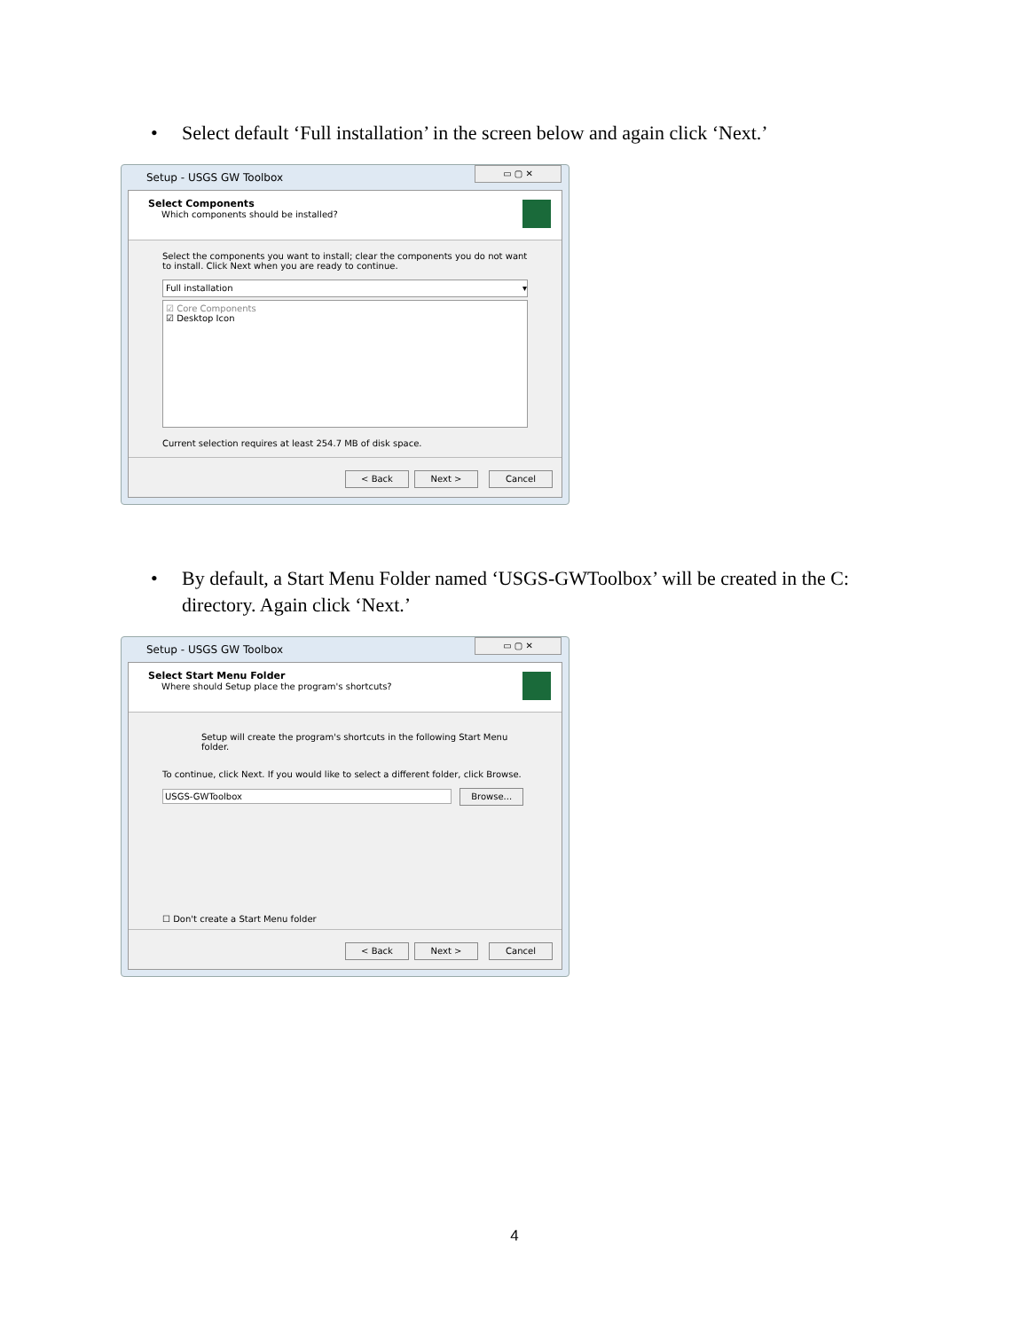•
Select default ‘Full installation’ in the screen below and again click ‘Next.’
Setup - USGS GW Toolbox
▭ ▢ ✕
Select Components
Which components should be installed?
Select the components you want to install; clear the components you do not want to install. Click Next when you are ready to continue.
Full installation ▾
☑ Core Components
☑ Desktop Icon
Current selection requires at least 254.7 MB of disk space.
< Back Next > Cancel
•
By default, a Start Menu Folder named ‘USGS-GWToolbox’ will be created in the C: directory. Again click ‘Next.’
Setup - USGS GW Toolbox
▭ ▢ ✕
Select Start Menu Folder
Where should Setup place the program's shortcuts?
Setup will create the program's shortcuts in the following Start Menu folder.
To continue, click Next. If you would like to select a different folder, click Browse.
USGS-GWToolbox Browse...
☐ Don't create a Start Menu folder
< Back Next > Cancel
4